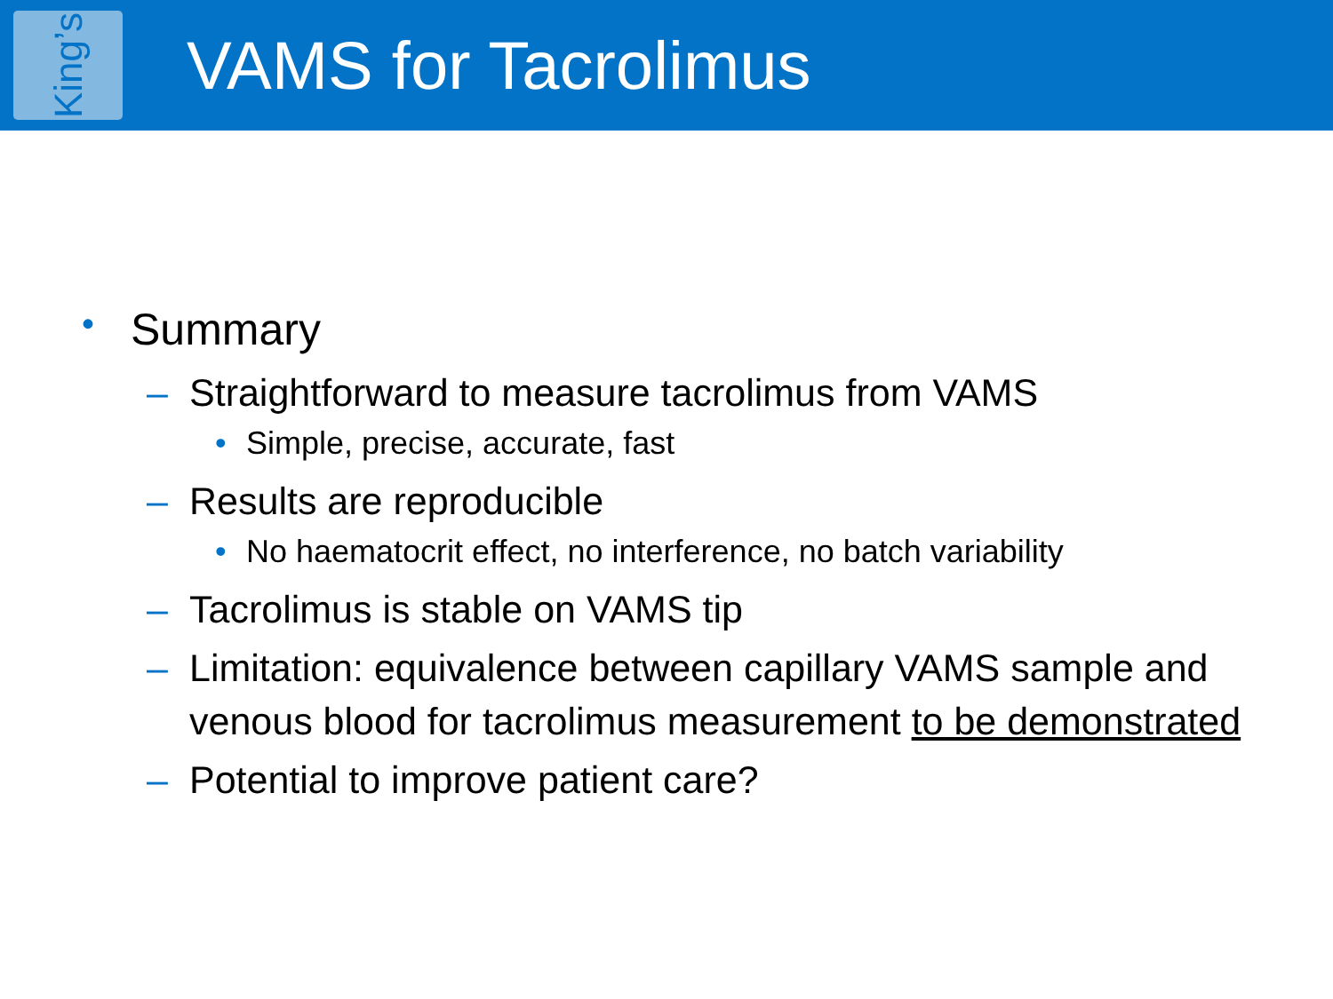King’s
VAMS for Tacrolimus
• Summary
– Straightforward to measure tacrolimus from VAMS
• Simple, precise, accurate, fast
– Results are reproducible
• No haematocrit effect, no interference, no batch variability
– Tacrolimus is stable on VAMS tip
– Limitation: equivalence between capillary VAMS sample and venous blood for tacrolimus measurement to be demonstrated
– Potential to improve patient care?